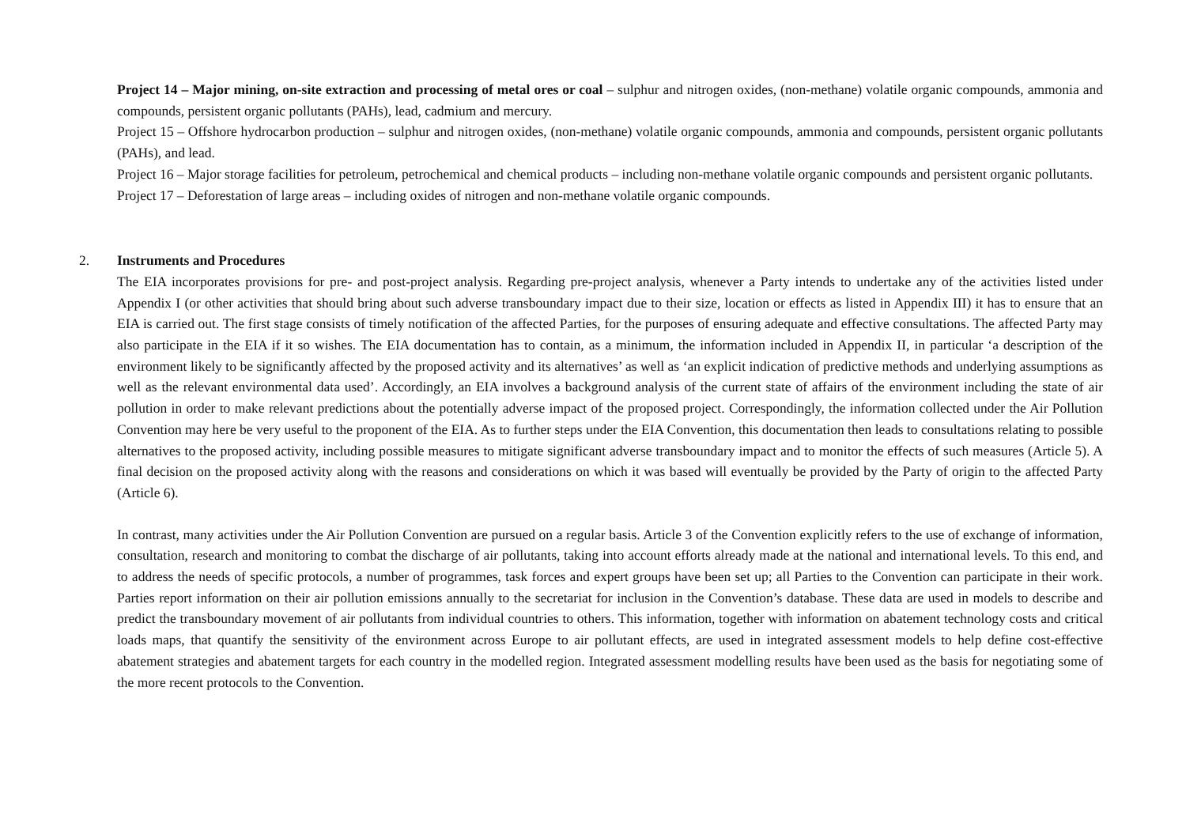Project 14 – Major mining, on-site extraction and processing of metal ores or coal – sulphur and nitrogen oxides, (non-methane) volatile organic compounds, ammonia and compounds, persistent organic pollutants (PAHs), lead, cadmium and mercury.
Project 15 – Offshore hydrocarbon production – sulphur and nitrogen oxides, (non-methane) volatile organic compounds, ammonia and compounds, persistent organic pollutants (PAHs), and lead.
Project 16 – Major storage facilities for petroleum, petrochemical and chemical products – including non-methane volatile organic compounds and persistent organic pollutants.
Project 17 – Deforestation of large areas – including oxides of nitrogen and non-methane volatile organic compounds.
2. Instruments and Procedures
The EIA incorporates provisions for pre- and post-project analysis. Regarding pre-project analysis, whenever a Party intends to undertake any of the activities listed under Appendix I (or other activities that should bring about such adverse transboundary impact due to their size, location or effects as listed in Appendix III) it has to ensure that an EIA is carried out. The first stage consists of timely notification of the affected Parties, for the purposes of ensuring adequate and effective consultations. The affected Party may also participate in the EIA if it so wishes. The EIA documentation has to contain, as a minimum, the information included in Appendix II, in particular ‘a description of the environment likely to be significantly affected by the proposed activity and its alternatives’ as well as ‘an explicit indication of predictive methods and underlying assumptions as well as the relevant environmental data used’. Accordingly, an EIA involves a background analysis of the current state of affairs of the environment including the state of air pollution in order to make relevant predictions about the potentially adverse impact of the proposed project. Correspondingly, the information collected under the Air Pollution Convention may here be very useful to the proponent of the EIA. As to further steps under the EIA Convention, this documentation then leads to consultations relating to possible alternatives to the proposed activity, including possible measures to mitigate significant adverse transboundary impact and to monitor the effects of such measures (Article 5). A final decision on the proposed activity along with the reasons and considerations on which it was based will eventually be provided by the Party of origin to the affected Party (Article 6).
In contrast, many activities under the Air Pollution Convention are pursued on a regular basis. Article 3 of the Convention explicitly refers to the use of exchange of information, consultation, research and monitoring to combat the discharge of air pollutants, taking into account efforts already made at the national and international levels. To this end, and to address the needs of specific protocols, a number of programmes, task forces and expert groups have been set up; all Parties to the Convention can participate in their work. Parties report information on their air pollution emissions annually to the secretariat for inclusion in the Convention’s database. These data are used in models to describe and predict the transboundary movement of air pollutants from individual countries to others. This information, together with information on abatement technology costs and critical loads maps, that quantify the sensitivity of the environment across Europe to air pollutant effects, are used in integrated assessment models to help define cost-effective abatement strategies and abatement targets for each country in the modelled region. Integrated assessment modelling results have been used as the basis for negotiating some of the more recent protocols to the Convention.